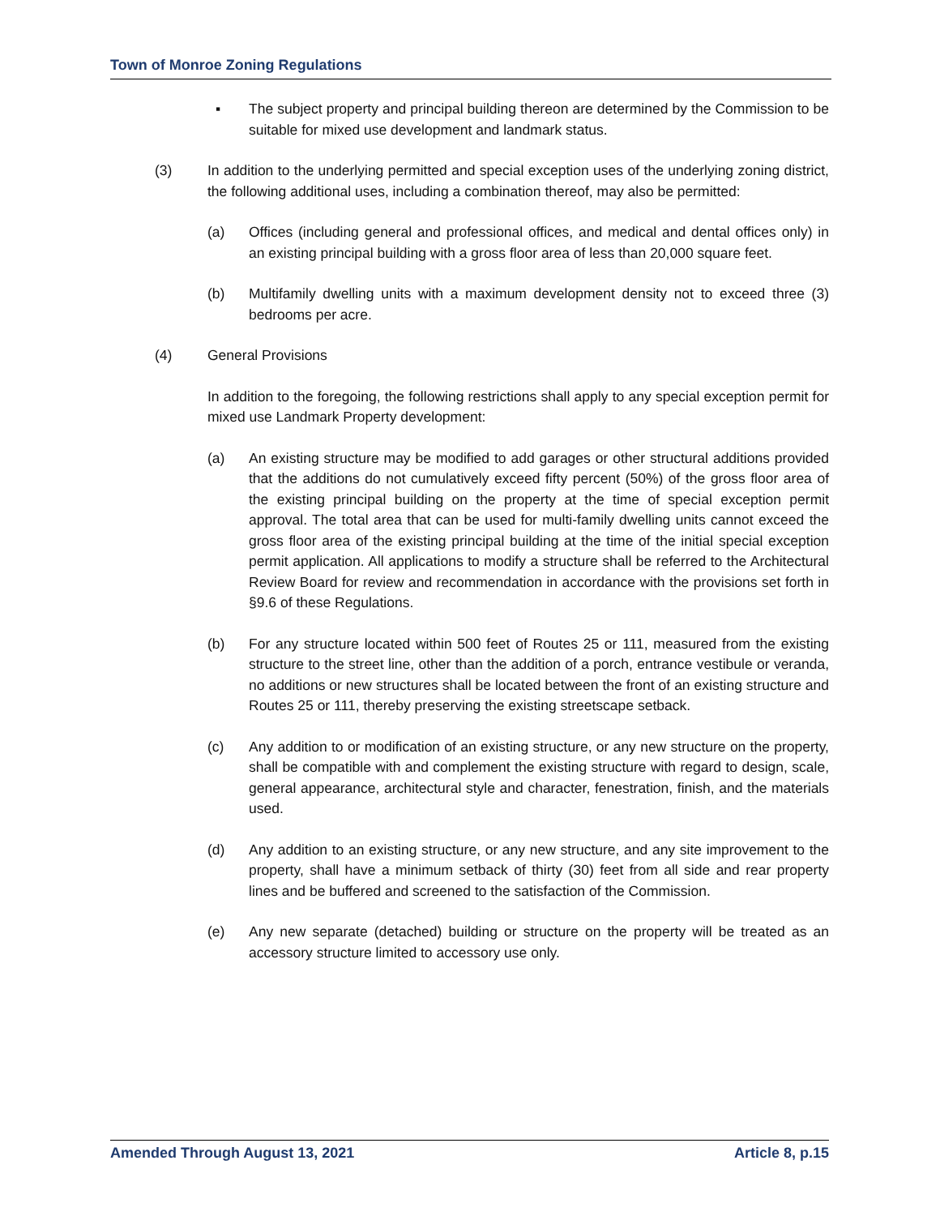Town of Monroe Zoning Regulations
▪ The subject property and principal building thereon are determined by the Commission to be suitable for mixed use development and landmark status.
(3) In addition to the underlying permitted and special exception uses of the underlying zoning district, the following additional uses, including a combination thereof, may also be permitted:
(a) Offices (including general and professional offices, and medical and dental offices only) in an existing principal building with a gross floor area of less than 20,000 square feet.
(b) Multifamily dwelling units with a maximum development density not to exceed three (3) bedrooms per acre.
(4) General Provisions
In addition to the foregoing, the following restrictions shall apply to any special exception permit for mixed use Landmark Property development:
(a) An existing structure may be modified to add garages or other structural additions provided that the additions do not cumulatively exceed fifty percent (50%) of the gross floor area of the existing principal building on the property at the time of special exception permit approval. The total area that can be used for multi-family dwelling units cannot exceed the gross floor area of the existing principal building at the time of the initial special exception permit application. All applications to modify a structure shall be referred to the Architectural Review Board for review and recommendation in accordance with the provisions set forth in §9.6 of these Regulations.
(b) For any structure located within 500 feet of Routes 25 or 111, measured from the existing structure to the street line, other than the addition of a porch, entrance vestibule or veranda, no additions or new structures shall be located between the front of an existing structure and Routes 25 or 111, thereby preserving the existing streetscape setback.
(c) Any addition to or modification of an existing structure, or any new structure on the property, shall be compatible with and complement the existing structure with regard to design, scale, general appearance, architectural style and character, fenestration, finish, and the materials used.
(d) Any addition to an existing structure, or any new structure, and any site improvement to the property, shall have a minimum setback of thirty (30) feet from all side and rear property lines and be buffered and screened to the satisfaction of the Commission.
(e) Any new separate (detached) building or structure on the property will be treated as an accessory structure limited to accessory use only.
Amended Through August 13, 2021 Article 8, p.15